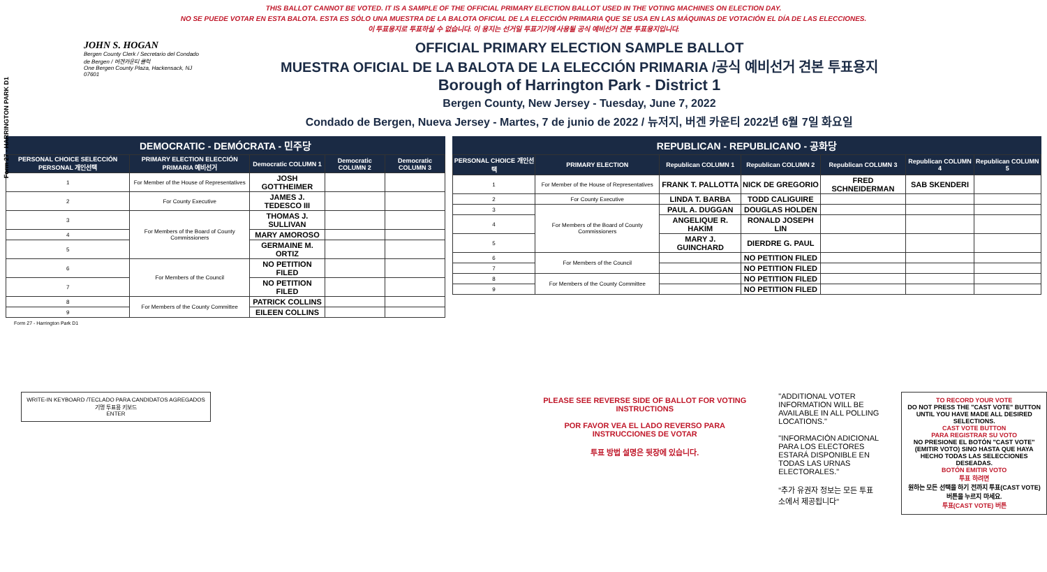Form 27 - HARRINGTON PARK D1
THIS BALLOT CANNOT BE VOTED. IT IS A SAMPLE OF THE OFFICIAL PRIMARY ELECTION BALLOT USED IN THE VOTING MACHINES ON ELECTION DAY.
NO SE PUEDE VOTAR EN ESTA BALOTA. ESTA ES SÓLO UNA MUESTRA DE LA BALOTA OFICIAL DE LA ELECCIÓN PRIMARIA QUE SE USA EN LAS MÁQUINAS DE VOTACIÓN EL DÍA DE LAS ELECCIONES.
이 투표용지로 투표하실 수 없습니다. 이 용지는 선거일 투표기기에 사용될 공식 예비선거 견본 투표용지입니다.
JOHN S. HOGAN
Bergen County Clerk / Secretario del Condado de Bergen / 버겐카운티 클럭
One Bergen County Plaza, Hackensack, NJ 07601
OFFICIAL PRIMARY ELECTION SAMPLE BALLOT
MUESTRA OFICIAL DE LA BALOTA DE LA ELECCIÓN PRIMARIA /공식 예비선거 견본 투표용지
Borough of Harrington Park - District 1
Bergen County, New Jersey - Tuesday, June 7, 2022
Condado de Bergen, Nueva Jersey - Martes, 7 de junio de 2022 / 뉴저지, 버겐 카운티 2022년 6월 7일 화요일
DEMOCRATIC - DEMÓCRATA - 민주당
| PERSONAL CHOICE SELECCIÓN PERSONAL 개인선택 | PRIMARY ELECTION ELECCIÓN PRIMARIA 예비선거 | Democratic COLUMN 1 | Democratic COLUMN 2 | Democratic COLUMN 3 |
| --- | --- | --- | --- | --- |
| 1 | For Member of the House of Representatives | JOSH GOTTHEIMER | | |
| 2 | For County Executive | JAMES J. TEDESCO III | | |
| 3 | For Members of the Board of County Commissioners | THOMAS J. SULLIVAN | | |
| 4 | | MARY AMOROSO | | |
| 5 | | GERMAINE M. ORTIZ | | |
| 6 | For Members of the Council | NO PETITION FILED | | |
| 7 | | NO PETITION FILED | | |
| 8 | For Members of the County Committee | PATRICK COLLINS | | |
| 9 | | EILEEN COLLINS | | |
REPUBLICAN - REPUBLICANO - 공화당
| PERSONAL CHOICE 개인선택 | PRIMARY ELECTION | Republican COLUMN 1 | Republican COLUMN 2 | Republican COLUMN 3 | Republican COLUMN 4 | Republican COLUMN 5 |
| --- | --- | --- | --- | --- | --- | --- |
| 1 | For Member of the House of Representatives | FRANK T. PALLOTTA | NICK DE GREGORIO | FRED SCHNEIDERMAN | SAB SKENDERI | |
| 2 | For County Executive | LINDA T. BARBA | TODD CALIGUIRE | | | |
| 3 | For Members of the Board of County Commissioners | PAUL A. DUGGAN | DOUGLAS HOLDEN | | | |
| 4 | | ANGELIQUE R. HAKIM | RONALD JOSEPH LIN | | | |
| 5 | | MARY J. GUINCHARD | DIERDRE G. PAUL | | | |
| 6 | For Members of the Council | | NO PETITION FILED | | | |
| 7 | | | NO PETITION FILED | | | |
| 8 | For Members of the County Committee | | NO PETITION FILED | | | |
| 9 | | | NO PETITION FILED | | | |
Form 27 - Harrington Park D1
WRITE-IN KEYBOARD /TECLADO PARA CANDIDATOS AGREGADOS 기명 투표용 키보드
ENTER
PLEASE SEE REVERSE SIDE OF BALLOT FOR VOTING INSTRUCTIONS
POR FAVOR VEA EL LADO REVERSO PARA INSTRUCCIONES DE VOTAR
투표 방법 설명은 뒷장에 있습니다.
"ADDITIONAL VOTER INFORMATION WILL BE AVAILABLE IN ALL POLLING LOCATIONS."
"INFORMACIÓN ADICIONAL PARA LOS ELECTORES ESTARÁ DISPONIBLE EN TODAS LAS URNAS ELECTORALES."
"추가 유권자 정보는 모든 투표소에서 제공됩니다"
TO RECORD YOUR VOTE
DO NOT PRESS THE "CAST VOTE" BUTTON UNTIL YOU HAVE MADE ALL DESIRED SELECTIONS.
CAST VOTE BUTTON
PARA REGISTRAR SU VOTO
NO PRESIONE EL BOTÓN "CAST VOTE" (EMITIR VOTO) SINO HASTA QUE HAYA HECHO TODAS LAS SELECCIONES DESEADAS.
BOTÓN EMITIR VOTO
투표 하려면
원하는 모든 선택을 하기 전까지 투표(CAST VOTE)버튼을 누르지 마세요.
투표(CAST VOTE) 버튼